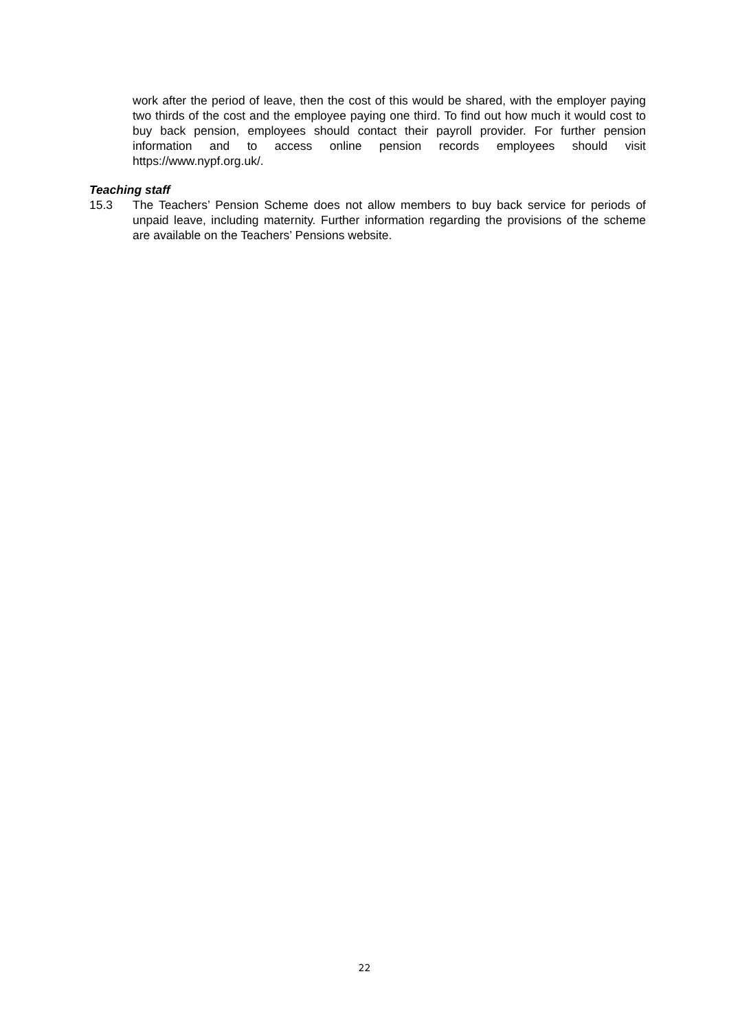work after the period of leave, then the cost of this would be shared, with the employer paying two thirds of the cost and the employee paying one third. To find out how much it would cost to buy back pension, employees should contact their payroll provider. For further pension information and to access online pension records employees should visit https://www.nypf.org.uk/.
Teaching staff
15.3 The Teachers’ Pension Scheme does not allow members to buy back service for periods of unpaid leave, including maternity. Further information regarding the provisions of the scheme are available on the Teachers’ Pensions website.
22